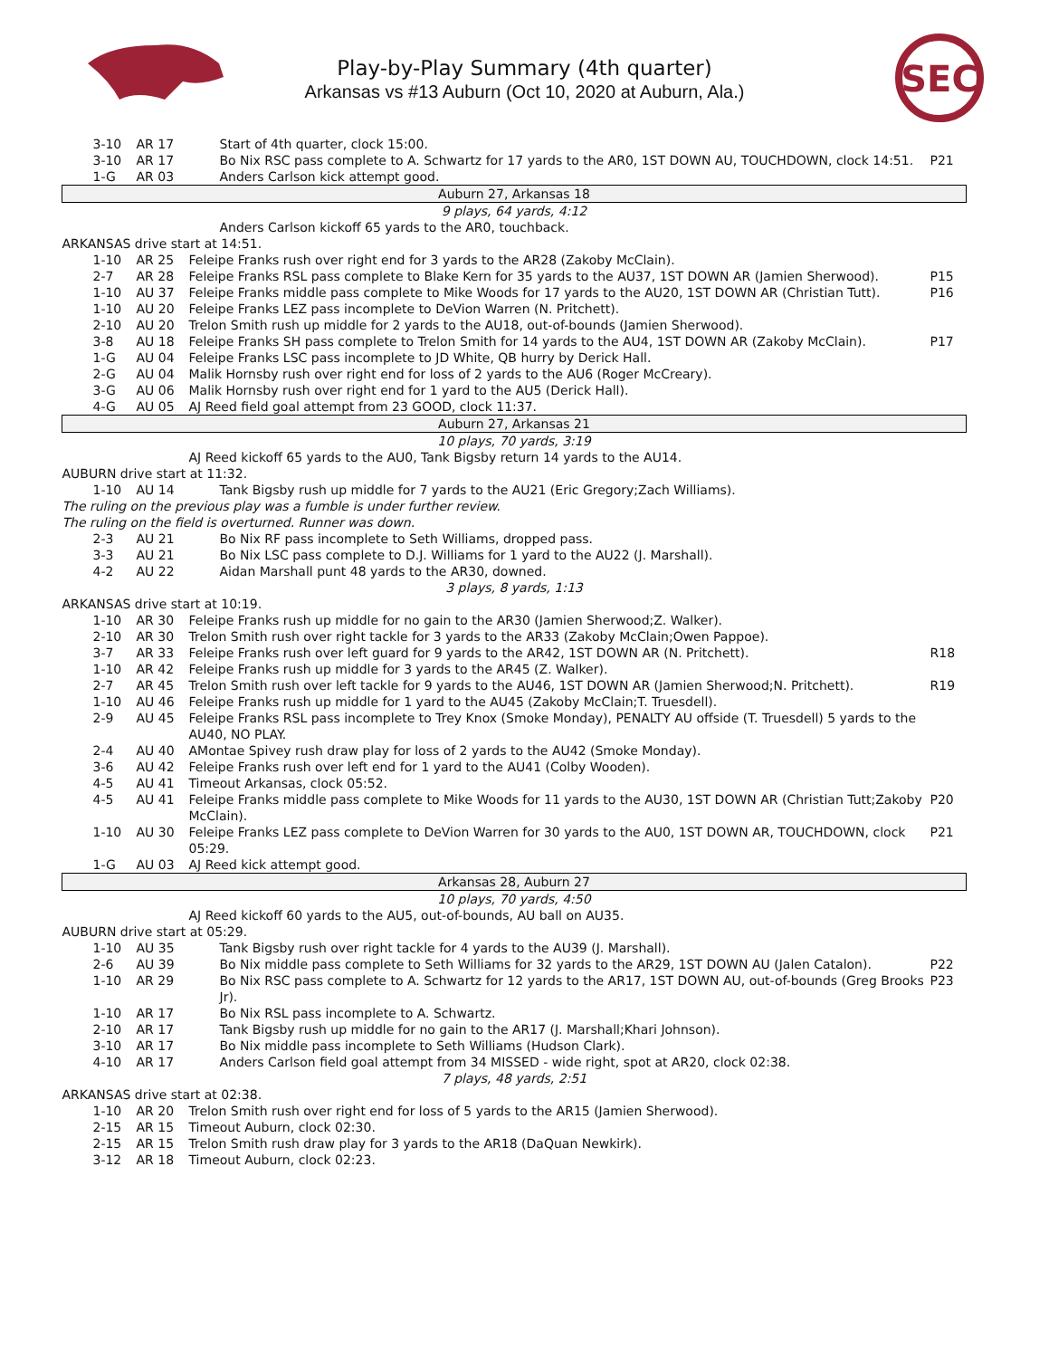Play-by-Play Summary (4th quarter)
Arkansas vs #13 Auburn (Oct 10, 2020 at Auburn, Ala.)
SEC
| | 3-10 | AR 17 | | Start of 4th quarter, clock 15:00. | |
| | 3-10 | AR 17 | | Bo Nix RSC pass complete to A. Schwartz for 17 yards to the AR0, 1ST DOWN AU, TOUCHDOWN, clock 14:51. | P21 |
| | 1-G | AR 03 | | Anders Carlson kick attempt good. | |
| Auburn 27, Arkansas 18 | | | | | |
| 9 plays, 64 yards, 4:12 | | | | | |
| | | | | Anders Carlson kickoff 65 yards to the AR0, touchback. | |
| ARKANSAS drive start at 14:51. | | | | | |
| | 1-10 | AR 25 | Feleipe Franks rush over right end for 3 yards to the AR28 (Zakoby McClain). | | |
| | 2-7 | AR 28 | Feleipe Franks RSL pass complete to Blake Kern for 35 yards to the AU37, 1ST DOWN AR (Jamien Sherwood). | | P15 |
| | 1-10 | AU 37 | Feleipe Franks middle pass complete to Mike Woods for 17 yards to the AU20, 1ST DOWN AR (Christian Tutt). | | P16 |
| | 1-10 | AU 20 | Feleipe Franks LEZ pass incomplete to DeVion Warren (N. Pritchett). | | |
| | 2-10 | AU 20 | Trelon Smith rush up middle for 2 yards to the AU18, out-of-bounds (Jamien Sherwood). | | |
| | 3-8 | AU 18 | Feleipe Franks SH pass complete to Trelon Smith for 14 yards to the AU4, 1ST DOWN AR (Zakoby McClain). | | P17 |
| | 1-G | AU 04 | Feleipe Franks LSC pass incomplete to JD White, QB hurry by Derick Hall. | | |
| | 2-G | AU 04 | Malik Hornsby rush over right end for loss of 2 yards to the AU6 (Roger McCreary). | | |
| | 3-G | AU 06 | Malik Hornsby rush over right end for 1 yard to the AU5 (Derick Hall). | | |
| | 4-G | AU 05 | AJ Reed field goal attempt from 23 GOOD, clock 11:37. | | |
| Auburn 27, Arkansas 21 | | | | | |
| 10 plays, 70 yards, 3:19 | | | | | |
| | | | AJ Reed kickoff 65 yards to the AU0, Tank Bigsby return 14 yards to the AU14. | | |
| AUBURN drive start at 11:32. | | | | | |
| | 1-10 | AU 14 | | Tank Bigsby rush up middle for 7 yards to the AU21 (Eric Gregory;Zach Williams). | |
| The ruling on the previous play was a fumble is under further review. | | | | | |
| The ruling on the field is overturned. Runner was down. | | | | | |
| | 2-3 | AU 21 | | Bo Nix RF pass incomplete to Seth Williams, dropped pass. | |
| | 3-3 | AU 21 | | Bo Nix LSC pass complete to D.J. Williams for 1 yard to the AU22 (J. Marshall). | |
| | 4-2 | AU 22 | | Aidan Marshall punt 48 yards to the AR30, downed. | |
| 3 plays, 8 yards, 1:13 | | | | | |
| ARKANSAS drive start at 10:19. | | | | | |
| | 1-10 | AR 30 | Feleipe Franks rush up middle for no gain to the AR30 (Jamien Sherwood;Z. Walker). | | |
| | 2-10 | AR 30 | Trelon Smith rush over right tackle for 3 yards to the AR33 (Zakoby McClain;Owen Pappoe). | | |
| | 3-7 | AR 33 | Feleipe Franks rush over left guard for 9 yards to the AR42, 1ST DOWN AR (N. Pritchett). | | R18 |
| | 1-10 | AR 42 | Feleipe Franks rush up middle for 3 yards to the AR45 (Z. Walker). | | |
| | 2-7 | AR 45 | Trelon Smith rush over left tackle for 9 yards to the AU46, 1ST DOWN AR (Jamien Sherwood;N. Pritchett). | | R19 |
| | 1-10 | AU 46 | Feleipe Franks rush up middle for 1 yard to the AU45 (Zakoby McClain;T. Truesdell). | | |
| | 2-9 | AU 45 | Feleipe Franks RSL pass incomplete to Trey Knox (Smoke Monday), PENALTY AU offside (T. Truesdell) 5 yards to the AU40, NO PLAY. | | |
| | 2-4 | AU 40 | AMontae Spivey rush draw play for loss of 2 yards to the AU42 (Smoke Monday). | | |
| | 3-6 | AU 42 | Feleipe Franks rush over left end for 1 yard to the AU41 (Colby Wooden). | | |
| | 4-5 | AU 41 | Timeout Arkansas, clock 05:52. | | |
| | 4-5 | AU 41 | Feleipe Franks middle pass complete to Mike Woods for 11 yards to the AU30, 1ST DOWN AR (Christian Tutt;Zakoby McClain). | | P20 |
| | 1-10 | AU 30 | Feleipe Franks LEZ pass complete to DeVion Warren for 30 yards to the AU0, 1ST DOWN AR, TOUCHDOWN, clock 05:29. | | P21 |
| | 1-G | AU 03 | AJ Reed kick attempt good. | | |
| Arkansas 28, Auburn 27 | | | | | |
| 10 plays, 70 yards, 4:50 | | | | | |
| | | | AJ Reed kickoff 60 yards to the AU5, out-of-bounds, AU ball on AU35. | | |
| AUBURN drive start at 05:29. | | | | | |
| | 1-10 | AU 35 | | Tank Bigsby rush over right tackle for 4 yards to the AU39 (J. Marshall). | |
| | 2-6 | AU 39 | | Bo Nix middle pass complete to Seth Williams for 32 yards to the AR29, 1ST DOWN AU (Jalen Catalon). | P22 |
| | 1-10 | AR 29 | | Bo Nix RSC pass complete to A. Schwartz for 12 yards to the AR17, 1ST DOWN AU, out-of-bounds (Greg Brooks Jr). | P23 |
| | 1-10 | AR 17 | | Bo Nix RSL pass incomplete to A. Schwartz. | |
| | 2-10 | AR 17 | | Tank Bigsby rush up middle for no gain to the AR17 (J. Marshall;Khari Johnson). | |
| | 3-10 | AR 17 | | Bo Nix middle pass incomplete to Seth Williams (Hudson Clark). | |
| | 4-10 | AR 17 | | Anders Carlson field goal attempt from 34 MISSED - wide right, spot at AR20, clock 02:38. | |
| 7 plays, 48 yards, 2:51 | | | | | |
| ARKANSAS drive start at 02:38. | | | | | |
| | 1-10 | AR 20 | Trelon Smith rush over right end for loss of 5 yards to the AR15 (Jamien Sherwood). | | |
| | 2-15 | AR 15 | Timeout Auburn, clock 02:30. | | |
| | 2-15 | AR 15 | Trelon Smith rush draw play for 3 yards to the AR18 (DaQuan Newkirk). | | |
| | 3-12 | AR 18 | Timeout Auburn, clock 02:23. | | |